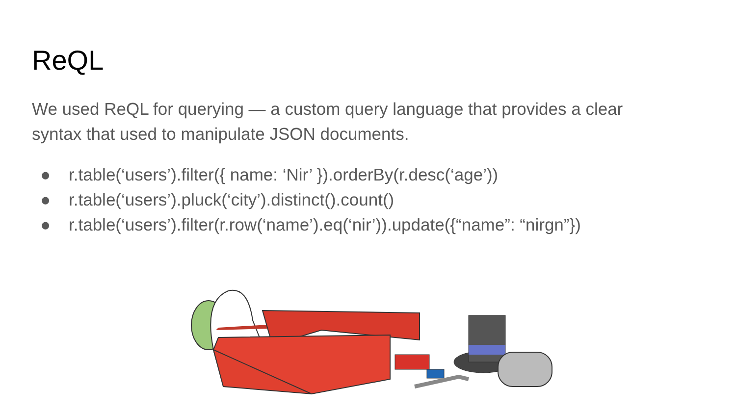ReQL
We used ReQL for querying — a custom query language that provides a clear syntax that used to manipulate JSON documents.
● r.table(‘users’).filter({ name: ‘Nir’ }).orderBy(r.desc(‘age’))
● r.table(‘users’).pluck(‘city’).distinct().count()
● r.table(‘users’).filter(r.row(‘name’).eq(‘nir’)).update({“name”: “nirgn”})